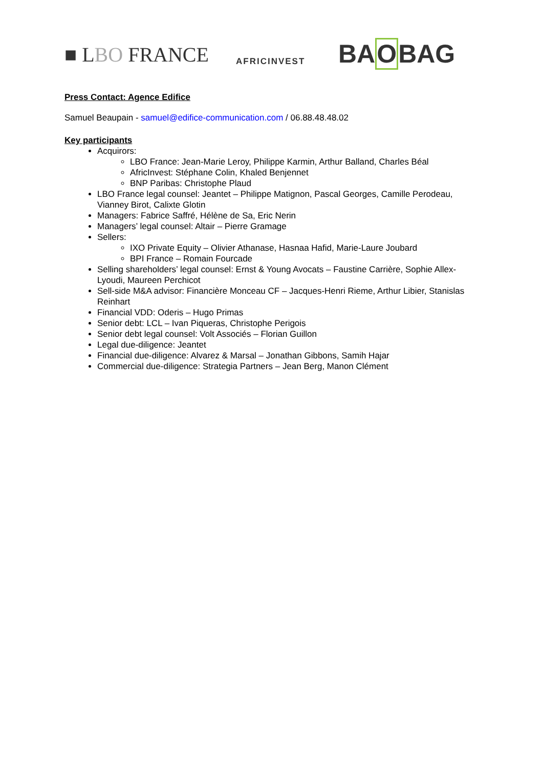■ LBO FRANCE
AFRICINVEST
BAOBAG
Press Contact: Agence Edifice
Samuel Beaupain - samuel@edifice-communication.com / 06.88.48.48.02
Key participants
Acquirors:
LBO France: Jean-Marie Leroy, Philippe Karmin, Arthur Balland, Charles Béal
AfricInvest: Stéphane Colin, Khaled Benjennet
BNP Paribas: Christophe Plaud
LBO France legal counsel: Jeantet – Philippe Matignon, Pascal Georges, Camille Perodeau, Vianney Birot, Calixte Glotin
Managers: Fabrice Saffré, Hélène de Sa, Eric Nerin
Managers’ legal counsel: Altair – Pierre Gramage
Sellers:
IXO Private Equity – Olivier Athanase, Hasnaa Hafid, Marie-Laure Joubard
BPI France – Romain Fourcade
Selling shareholders’ legal counsel: Ernst & Young Avocats – Faustine Carrière, Sophie Allex-Lyoudi, Maureen Perchicot
Sell-side M&A advisor: Financière Monceau CF – Jacques-Henri Rieme, Arthur Libier, Stanislas Reinhart
Financial VDD: Oderis – Hugo Primas
Senior debt: LCL – Ivan Piqueras, Christophe Perigois
Senior debt legal counsel: Volt Associés – Florian Guillon
Legal due-diligence: Jeantet
Financial due-diligence: Alvarez & Marsal – Jonathan Gibbons, Samih Hajar
Commercial due-diligence: Strategia Partners – Jean Berg, Manon Clément